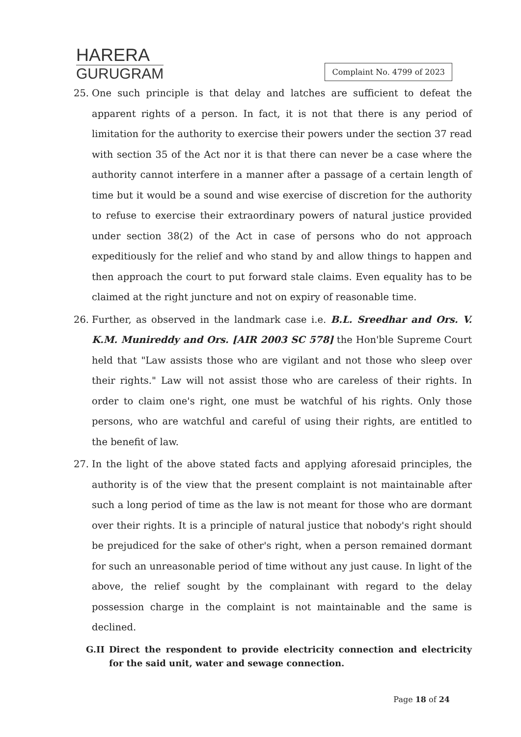HARERA
GURUGRAM
Complaint No. 4799 of 2023
25. One such principle is that delay and latches are sufficient to defeat the apparent rights of a person. In fact, it is not that there is any period of limitation for the authority to exercise their powers under the section 37 read with section 35 of the Act nor it is that there can never be a case where the authority cannot interfere in a manner after a passage of a certain length of time but it would be a sound and wise exercise of discretion for the authority to refuse to exercise their extraordinary powers of natural justice provided under section 38(2) of the Act in case of persons who do not approach expeditiously for the relief and who stand by and allow things to happen and then approach the court to put forward stale claims. Even equality has to be claimed at the right juncture and not on expiry of reasonable time.
26. Further, as observed in the landmark case i.e. B.L. Sreedhar and Ors. V. K.M. Munireddy and Ors. [AIR 2003 SC 578] the Hon'ble Supreme Court held that "Law assists those who are vigilant and not those who sleep over their rights." Law will not assist those who are careless of their rights. In order to claim one's right, one must be watchful of his rights. Only those persons, who are watchful and careful of using their rights, are entitled to the benefit of law.
27. In the light of the above stated facts and applying aforesaid principles, the authority is of the view that the present complaint is not maintainable after such a long period of time as the law is not meant for those who are dormant over their rights. It is a principle of natural justice that nobody's right should be prejudiced for the sake of other's right, when a person remained dormant for such an unreasonable period of time without any just cause. In light of the above, the relief sought by the complainant with regard to the delay possession charge in the complaint is not maintainable and the same is declined.
G.II Direct the respondent to provide electricity connection and electricity for the said unit, water and sewage connection.
Page 18 of 24